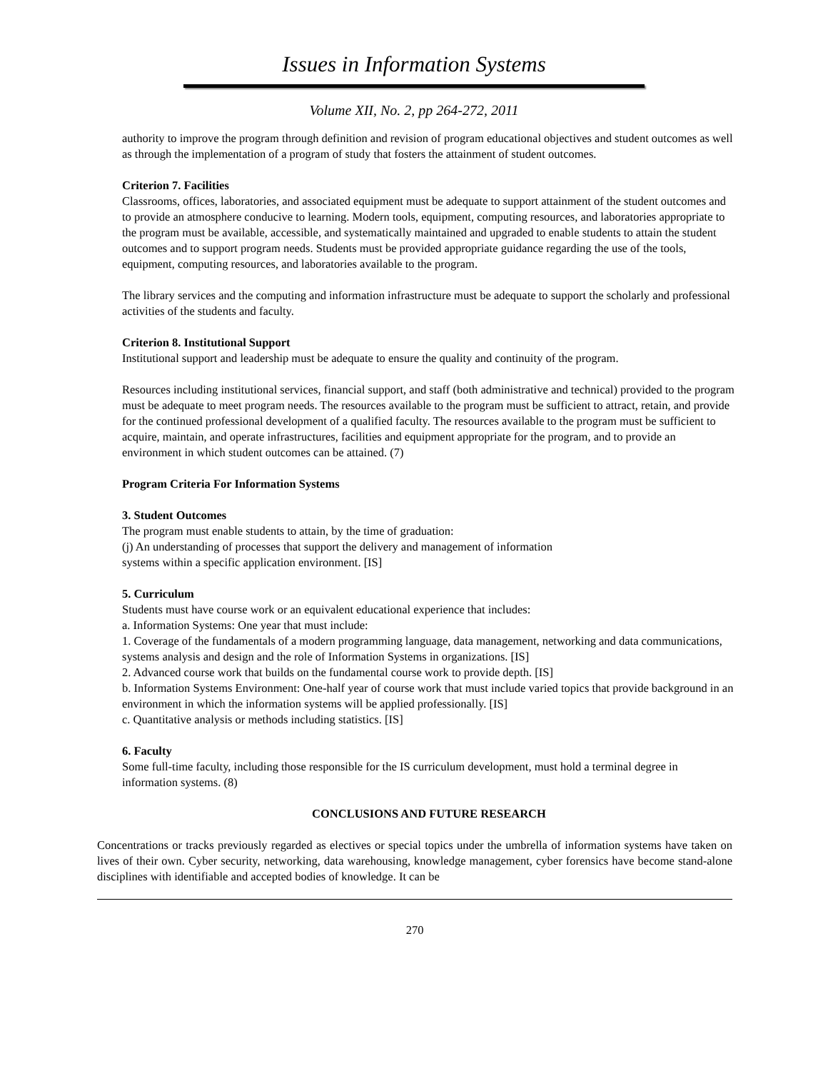Issues in Information Systems
Volume XII, No. 2, pp 264-272, 2011
authority to improve the program through definition and revision of program educational objectives and student outcomes as well as through the implementation of a program of study that fosters the attainment of student outcomes.
Criterion 7. Facilities
Classrooms, offices, laboratories, and associated equipment must be adequate to support attainment of the student outcomes and to provide an atmosphere conducive to learning. Modern tools, equipment, computing resources, and laboratories appropriate to the program must be available, accessible, and systematically maintained and upgraded to enable students to attain the student outcomes and to support program needs. Students must be provided appropriate guidance regarding the use of the tools, equipment, computing resources, and laboratories available to the program.
The library services and the computing and information infrastructure must be adequate to support the scholarly and professional activities of the students and faculty.
Criterion 8. Institutional Support
Institutional support and leadership must be adequate to ensure the quality and continuity of the program.
Resources including institutional services, financial support, and staff (both administrative and technical) provided to the program must be adequate to meet program needs. The resources available to the program must be sufficient to attract, retain, and provide for the continued professional development of a qualified faculty. The resources available to the program must be sufficient to acquire, maintain, and operate infrastructures, facilities and equipment appropriate for the program, and to provide an environment in which student outcomes can be attained. (7)
Program Criteria For Information Systems
3. Student Outcomes
The program must enable students to attain, by the time of graduation:
(j) An understanding of processes that support the delivery and management of information
systems within a specific application environment. [IS]
5. Curriculum
Students must have course work or an equivalent educational experience that includes:
a. Information Systems: One year that must include:
1. Coverage of the fundamentals of a modern programming language, data management, networking and data communications, systems analysis and design and the role of Information Systems in organizations. [IS]
2. Advanced course work that builds on the fundamental course work to provide depth. [IS]
b. Information Systems Environment: One-half year of course work that must include varied topics that provide background in an environment in which the information systems will be applied professionally. [IS]
c. Quantitative analysis or methods including statistics. [IS]
6. Faculty
Some full-time faculty, including those responsible for the IS curriculum development, must hold a terminal degree in information systems. (8)
CONCLUSIONS AND FUTURE RESEARCH
Concentrations or tracks previously regarded as electives or special topics under the umbrella of information systems have taken on lives of their own. Cyber security, networking, data warehousing, knowledge management, cyber forensics have become stand-alone disciplines with identifiable and accepted bodies of knowledge. It can be
270